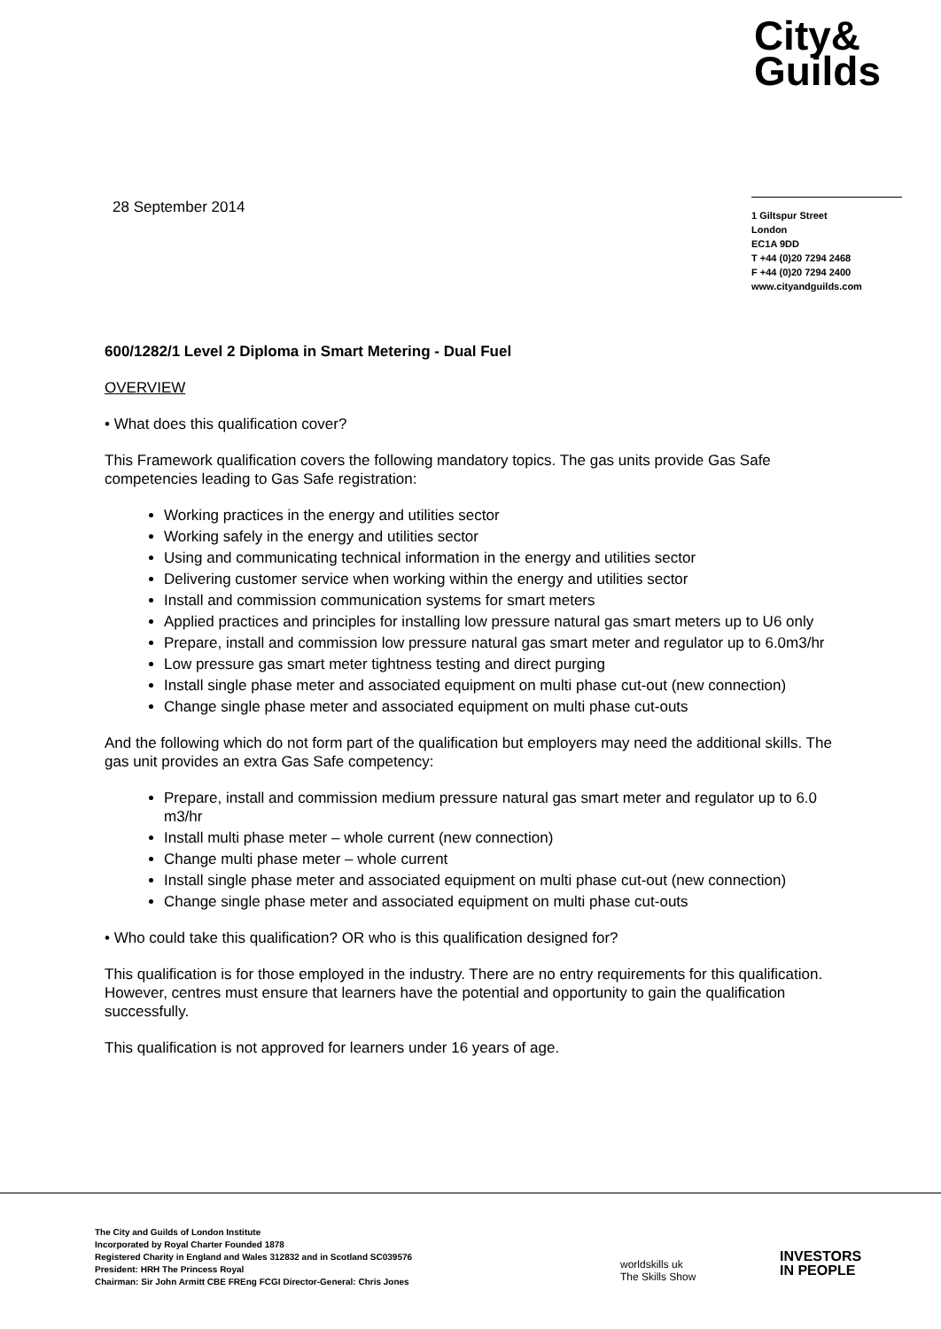City&
Guilds
28 September 2014
1 Giltspur Street
London
EC1A 9DD
T +44 (0)20 7294 2468
F +44 (0)20 7294 2400
www.cityandguilds.com
600/1282/1 Level 2 Diploma in Smart Metering - Dual Fuel
OVERVIEW
• What does this qualification cover?
This Framework qualification covers the following mandatory topics. The gas units provide Gas Safe competencies leading to Gas Safe registration:
Working practices in the energy and utilities sector
Working safely in the energy and utilities sector
Using and communicating technical information in the energy and utilities sector
Delivering customer service when working within the energy and utilities sector
Install and commission communication systems for smart meters
Applied practices and principles for installing low pressure natural gas smart meters up to U6 only
Prepare, install and commission low pressure natural gas smart meter and regulator up to 6.0m3/hr
Low pressure gas smart meter tightness testing and direct purging
Install single phase meter and associated equipment on multi phase cut-out (new connection)
Change single phase meter and associated equipment on multi phase cut-outs
And the following which do not form part of the qualification but employers may need the additional skills. The gas unit provides an extra Gas Safe competency:
Prepare, install and commission medium pressure natural gas smart meter and regulator up to 6.0 m3/hr
Install multi phase meter – whole current (new connection)
Change multi phase meter – whole current
Install single phase meter and associated equipment on multi phase cut-out (new connection)
Change single phase meter and associated equipment on multi phase cut-outs
• Who could take this qualification? OR who is this qualification designed for?
This qualification is for those employed in the industry. There are no entry requirements for this qualification. However, centres must ensure that learners have the potential and opportunity to gain the qualification successfully.
This qualification is not approved for learners under 16 years of age.
The City and Guilds of London Institute
Incorporated by Royal Charter Founded 1878
Registered Charity in England and Wales 312832 and in Scotland SC039576
President: HRH The Princess Royal
Chairman: Sir John Armitt CBE FREng FCGI Director-General: Chris Jones
worldskills uk
The Skills Show
INVESTORS
IN PEOPLE